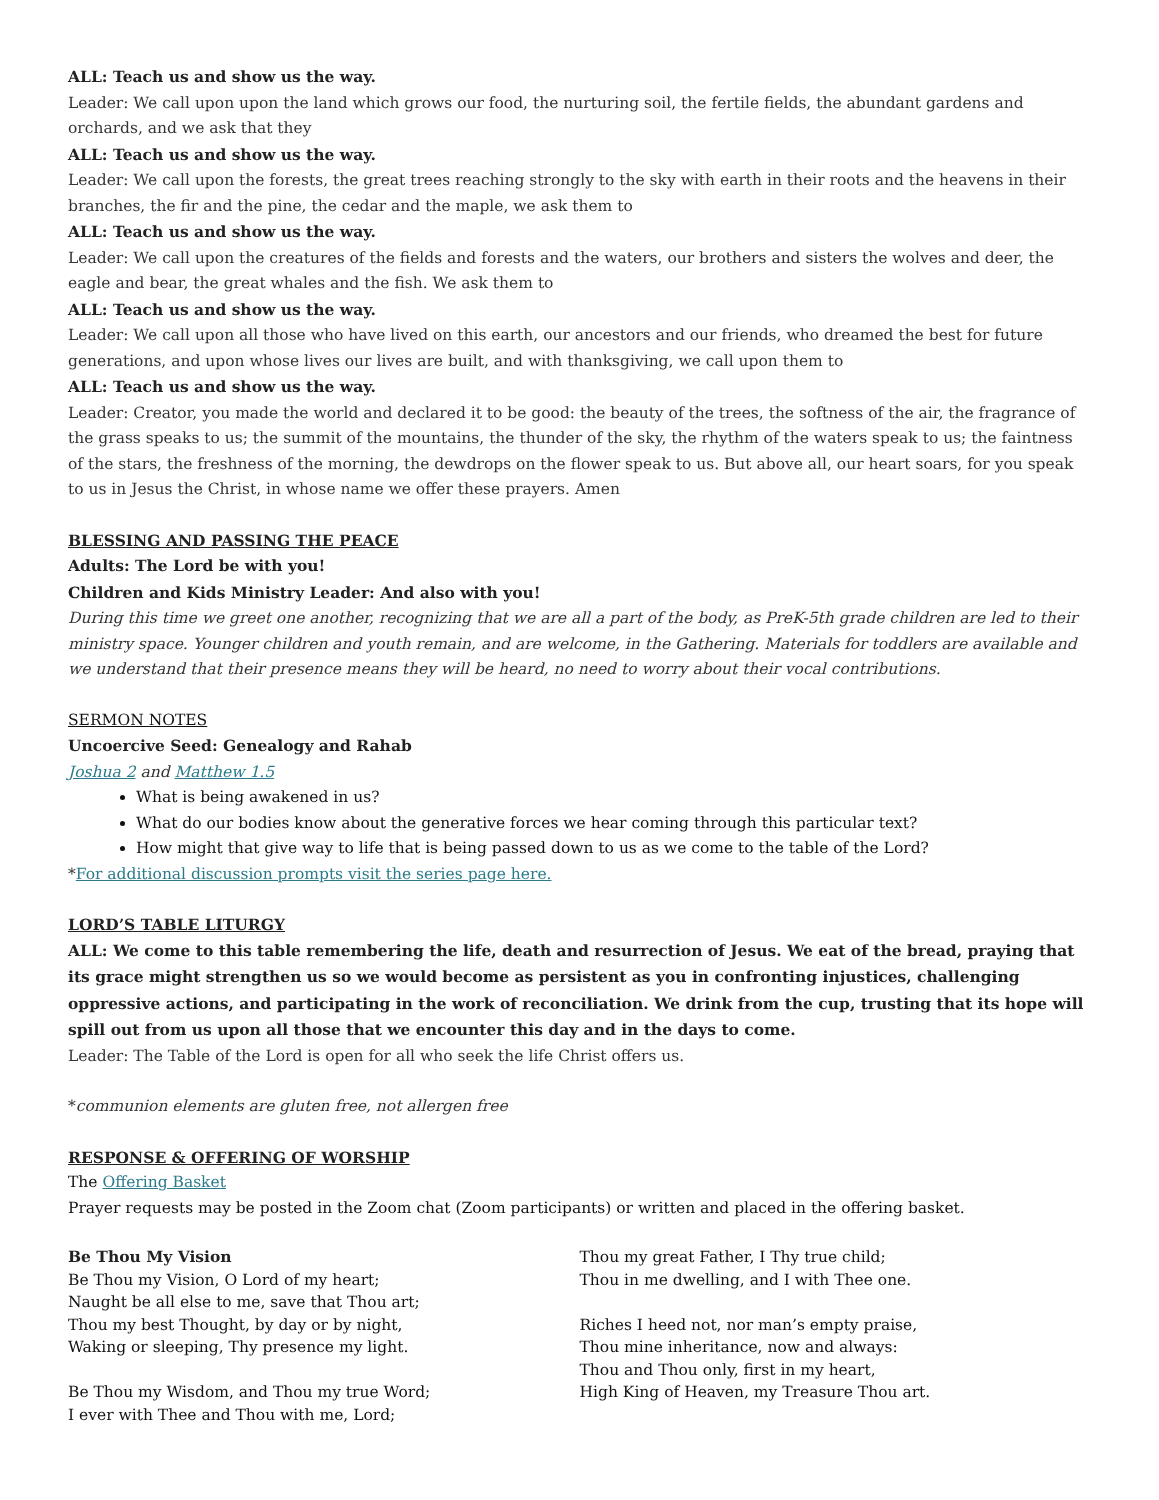ALL: Teach us and show us the way.
Leader: We call upon upon the land which grows our food, the nurturing soil, the fertile fields, the abundant gardens and orchards, and we ask that they
ALL: Teach us and show us the way.
Leader: We call upon the forests, the great trees reaching strongly to the sky with earth in their roots and the heavens in their branches, the fir and the pine, the cedar and the maple, we ask them to
ALL: Teach us and show us the way.
Leader: We call upon the creatures of the fields and forests and the waters, our brothers and sisters the wolves and deer, the eagle and bear, the great whales and the fish. We ask them to
ALL: Teach us and show us the way.
Leader: We call upon all those who have lived on this earth, our ancestors and our friends, who dreamed the best for future generations, and upon whose lives our lives are built, and with thanksgiving, we call upon them to
ALL: Teach us and show us the way.
Leader: Creator, you made the world and declared it to be good: the beauty of the trees, the softness of the air, the fragrance of the grass speaks to us; the summit of the mountains, the thunder of the sky, the rhythm of the waters speak to us; the faintness of the stars, the freshness of the morning, the dewdrops on the flower speak to us. But above all, our heart soars, for you speak to us in Jesus the Christ, in whose name we offer these prayers. Amen
BLESSING AND PASSING THE PEACE
Adults: The Lord be with you!
Children and Kids Ministry Leader: And also with you!
During this time we greet one another, recognizing that we are all a part of the body, as PreK-5th grade children are led to their ministry space. Younger children and youth remain, and are welcome, in the Gathering. Materials for toddlers are available and we understand that their presence means they will be heard, no need to worry about their vocal contributions.
SERMON NOTES
Uncoercive Seed: Genealogy and Rahab
Joshua 2 and Matthew 1.5
What is being awakened in us?
What do our bodies know about the generative forces we hear coming through this particular text?
How might that give way to life that is being passed down to us as we come to the table of the Lord?
*For additional discussion prompts visit the series page here.
LORD’S TABLE LITURGY
ALL: We come to this table remembering the life, death and resurrection of Jesus. We eat of the bread, praying that its grace might strengthen us so we would become as persistent as you in confronting injustices, challenging oppressive actions, and participating in the work of reconciliation. We drink from the cup, trusting that its hope will spill out from us upon all those that we encounter this day and in the days to come.
Leader: The Table of the Lord is open for all who seek the life Christ offers us.
*communion elements are gluten free, not allergen free
RESPONSE & OFFERING OF WORSHIP
The Offering Basket
Prayer requests may be posted in the Zoom chat (Zoom participants) or written and placed in the offering basket.
Be Thou My Vision
Be Thou my Vision, O Lord of my heart;
Naught be all else to me, save that Thou art;
Thou my best Thought, by day or by night,
Waking or sleeping, Thy presence my light.
Be Thou my Wisdom, and Thou my true Word;
I ever with Thee and Thou with me, Lord;
Thou my great Father, I Thy true child;
Thou in me dwelling, and I with Thee one.
Riches I heed not, nor man’s empty praise,
Thou mine inheritance, now and always:
Thou and Thou only, first in my heart,
High King of Heaven, my Treasure Thou art.